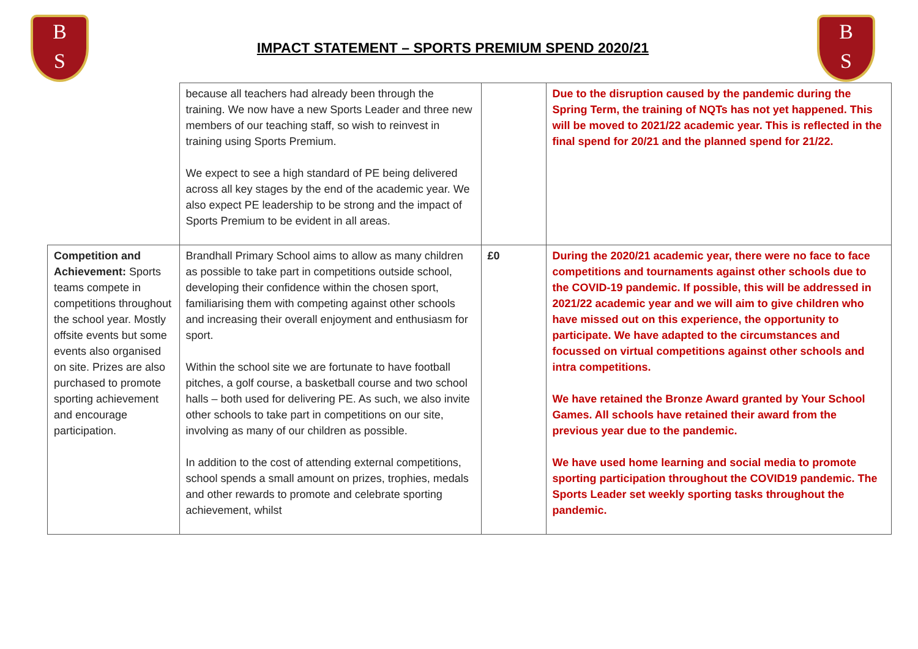B
S
IMPACT STATEMENT – SPORTS PREMIUM SPEND 2020/21
B
S
| | because all teachers had already been through the training. We now have a new Sports Leader and three new members of our teaching staff, so wish to reinvest in training using Sports Premium. We expect to see a high standard of PE being delivered across all key stages by the end of the academic year. We also expect PE leadership to be strong and the impact of Sports Premium to be evident in all areas. | | Due to the disruption caused by the pandemic during the Spring Term, the training of NQTs has not yet happened. This will be moved to 2021/22 academic year. This is reflected in the final spend for 20/21 and the planned spend for 21/22. |
| Competition and Achievement: Sports teams compete in competitions throughout the school year. Mostly offsite events but some events also organised on site. Prizes are also purchased to promote sporting achievement and encourage participation. | Brandhall Primary School aims to allow as many children as possible to take part in competitions outside school, developing their confidence within the chosen sport, familiarising them with competing against other schools and increasing their overall enjoyment and enthusiasm for sport. Within the school site we are fortunate to have football pitches, a golf course, a basketball course and two school halls – both used for delivering PE. As such, we also invite other schools to take part in competitions on our site, involving as many of our children as possible. In addition to the cost of attending external competitions, school spends a small amount on prizes, trophies, medals and other rewards to promote and celebrate sporting achievement, whilst | £0 | During the 2020/21 academic year, there were no face to face competitions and tournaments against other schools due to the COVID-19 pandemic. If possible, this will be addressed in 2021/22 academic year and we will aim to give children who have missed out on this experience, the opportunity to participate. We have adapted to the circumstances and focussed on virtual competitions against other schools and intra competitions. We have retained the Bronze Award granted by Your School Games. All schools have retained their award from the previous year due to the pandemic. We have used home learning and social media to promote sporting participation throughout the COVID19 pandemic. The Sports Leader set weekly sporting tasks throughout the pandemic. |